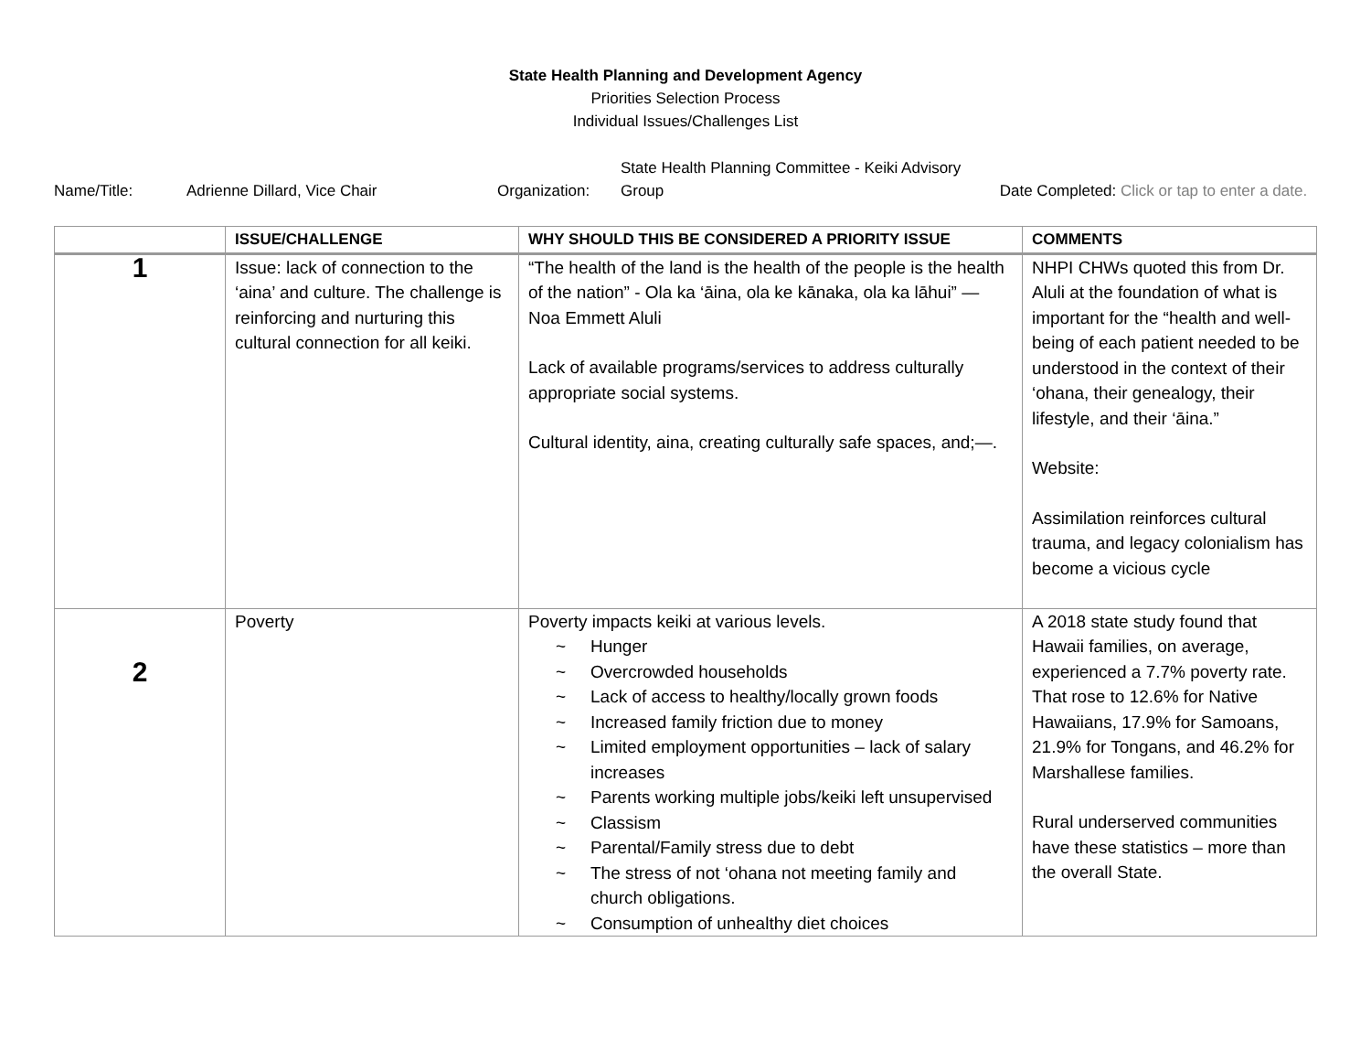State Health Planning and Development Agency
Priorities Selection Process
Individual Issues/Challenges List
Name/Title: Adrienne Dillard, Vice Chair Organization: State Health Planning Committee - Keiki Advisory Group Date Completed: Click or tap to enter a date.
| | ISSUE/CHALLENGE | WHY SHOULD THIS BE CONSIDERED A PRIORITY ISSUE | COMMENTS |
| --- | --- | --- | --- |
| 1 | Issue: lack of connection to the ‘aina’ and culture. The challenge is reinforcing and nurturing this cultural connection for all keiki. | “The health of the land is the health of the people is the health of the nation” - Ola ka ‘āina, ola ke kānaka, ola ka lāhui” — Noa Emmett Aluli Lack of available programs/services to address culturally appropriate social systems. Cultural identity, aina, creating culturally safe spaces, and;—. | NHPI CHWs quoted this from Dr. Aluli at the foundation of what is important for the “health and well-being of each patient needed to be understood in the context of their ‘ohana, their genealogy, their lifestyle, and their ‘āina.” Website: Assimilation reinforces cultural trauma, and legacy colonialism has become a vicious cycle |
| 2 | Poverty | Poverty impacts keiki at various levels. ~ Hunger ~ Overcrowded households ~ Lack of access to healthy/locally grown foods ~ Increased family friction due to money ~ Limited employment opportunities – lack of salary increases ~ Parents working multiple jobs/keiki left unsupervised ~ Classism ~ Parental/Family stress due to debt ~ The stress of not ‘ohana not meeting family and church obligations. ~ Consumption of unhealthy diet choices | A 2018 state study found that Hawaii families, on average, experienced a 7.7% poverty rate. That rose to 12.6% for Native Hawaiians, 17.9% for Samoans, 21.9% for Tongans, and 46.2% for Marshallese families. Rural underserved communities have these statistics – more than the overall State. |